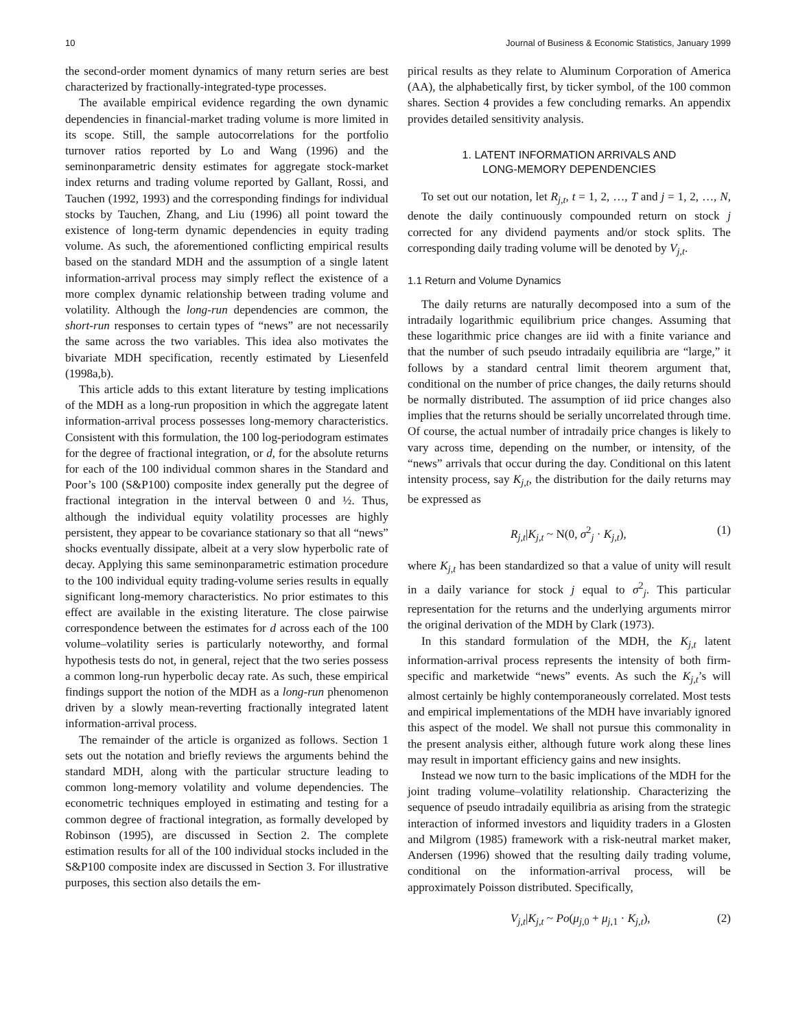10 Journal of Business & Economic Statistics, January 1999
the second-order moment dynamics of many return series are best characterized by fractionally-integrated-type processes.
The available empirical evidence regarding the own dynamic dependencies in financial-market trading volume is more limited in its scope. Still, the sample autocorrelations for the portfolio turnover ratios reported by Lo and Wang (1996) and the seminonparametric density estimates for aggregate stock-market index returns and trading volume reported by Gallant, Rossi, and Tauchen (1992, 1993) and the corresponding findings for individual stocks by Tauchen, Zhang, and Liu (1996) all point toward the existence of long-term dynamic dependencies in equity trading volume. As such, the aforementioned conflicting empirical results based on the standard MDH and the assumption of a single latent information-arrival process may simply reflect the existence of a more complex dynamic relationship between trading volume and volatility. Although the long-run dependencies are common, the short-run responses to certain types of “news” are not necessarily the same across the two variables. This idea also motivates the bivariate MDH specification, recently estimated by Liesenfeld (1998a,b).
This article adds to this extant literature by testing implications of the MDH as a long-run proposition in which the aggregate latent information-arrival process possesses long-memory characteristics. Consistent with this formulation, the 100 log-periodogram estimates for the degree of fractional integration, or d, for the absolute returns for each of the 100 individual common shares in the Standard and Poor’s 100 (S&P100) composite index generally put the degree of fractional integration in the interval between 0 and ½. Thus, although the individual equity volatility processes are highly persistent, they appear to be covariance stationary so that all “news” shocks eventually dissipate, albeit at a very slow hyperbolic rate of decay. Applying this same seminonparametric estimation procedure to the 100 individual equity trading-volume series results in equally significant long-memory characteristics. No prior estimates to this effect are available in the existing literature. The close pairwise correspondence between the estimates for d across each of the 100 volume–volatility series is particularly noteworthy, and formal hypothesis tests do not, in general, reject that the two series possess a common long-run hyperbolic decay rate. As such, these empirical findings support the notion of the MDH as a long-run phenomenon driven by a slowly mean-reverting fractionally integrated latent information-arrival process.
The remainder of the article is organized as follows. Section 1 sets out the notation and briefly reviews the arguments behind the standard MDH, along with the particular structure leading to common long-memory volatility and volume dependencies. The econometric techniques employed in estimating and testing for a common degree of fractional integration, as formally developed by Robinson (1995), are discussed in Section 2. The complete estimation results for all of the 100 individual stocks included in the S&P100 composite index are discussed in Section 3. For illustrative purposes, this section also details the em-
pirical results as they relate to Aluminum Corporation of America (AA), the alphabetically first, by ticker symbol, of the 100 common shares. Section 4 provides a few concluding remarks. An appendix provides detailed sensitivity analysis.
1. LATENT INFORMATION ARRIVALS AND
LONG-MEMORY DEPENDENCIES
To set out our notation, let R<sub>j,t</sub>, t = 1, 2, …, T and j = 1, 2, …, N, denote the daily continuously compounded return on stock j corrected for any dividend payments and/or stock splits. The corresponding daily trading volume will be denoted by V<sub>j,t</sub>.
1.1 Return and Volume Dynamics
The daily returns are naturally decomposed into a sum of the intradaily logarithmic equilibrium price changes. Assuming that these logarithmic price changes are iid with a finite variance and that the number of such pseudo intradaily equilibria are “large,” it follows by a standard central limit theorem argument that, conditional on the number of price changes, the daily returns should be normally distributed. The assumption of iid price changes also implies that the returns should be serially uncorrelated through time. Of course, the actual number of intradaily price changes is likely to vary across time, depending on the number, or intensity, of the “news” arrivals that occur during the day. Conditional on this latent intensity process, say K<sub>j,t</sub>, the distribution for the daily returns may be expressed as
R<sub>j,t</sub>|K<sub>j,t</sub> ~ N(0, σ<sup>2</sup><sub>j</sub> · K<sub>j,t</sub>), (1)
where K<sub>j,t</sub> has been standardized so that a value of unity will result in a daily variance for stock j equal to σ<sup>2</sup><sub>j</sub>. This particular representation for the returns and the underlying arguments mirror the original derivation of the MDH by Clark (1973).
In this standard formulation of the MDH, the K<sub>j,t</sub> latent information-arrival process represents the intensity of both firm-specific and marketwide “news” events. As such the K<sub>j,t</sub>’s will almost certainly be highly contemporaneously correlated. Most tests and empirical implementations of the MDH have invariably ignored this aspect of the model. We shall not pursue this commonality in the present analysis either, although future work along these lines may result in important efficiency gains and new insights.
Instead we now turn to the basic implications of the MDH for the joint trading volume–volatility relationship. Characterizing the sequence of pseudo intradaily equilibria as arising from the strategic interaction of informed investors and liquidity traders in a Glosten and Milgrom (1985) framework with a risk-neutral market maker, Andersen (1996) showed that the resulting daily trading volume, conditional on the information-arrival process, will be approximately Poisson distributed. Specifically,
V<sub>j,t</sub>|K<sub>j,t</sub> ~ Po(μ<sub>j,0</sub> + μ<sub>j,1</sub> · K<sub>j,t</sub>), (2)